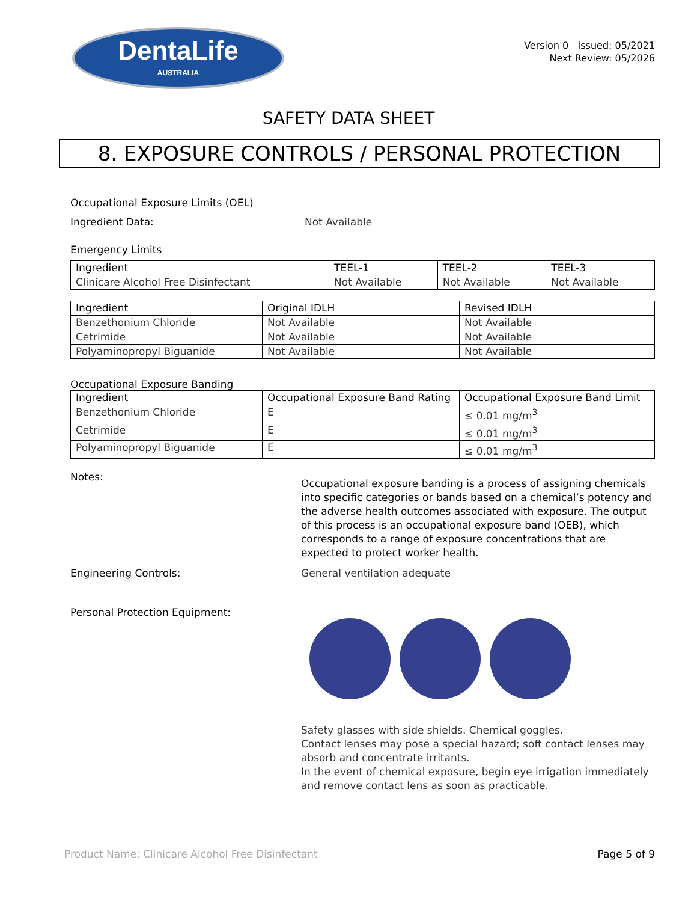DentaLife
AUSTRALIA
Version 0 Issued: 05/2021
Next Review: 05/2026
SAFETY DATA SHEET
8. EXPOSURE CONTROLS / PERSONAL PROTECTION
Occupational Exposure Limits (OEL)
Ingredient Data: Not Available
Emergency Limits
| Ingredient | TEEL-1 | TEEL-2 | TEEL-3 |
| --- | --- | --- | --- |
| Clinicare Alcohol Free Disinfectant | Not Available | Not Available | Not Available |
| Ingredient | Original IDLH | Revised IDLH |
| --- | --- | --- |
| Benzethonium Chloride | Not Available | Not Available |
| Cetrimide | Not Available | Not Available |
| Polyaminopropyl Biguanide | Not Available | Not Available |
Occupational Exposure Banding
| Ingredient | Occupational Exposure Band Rating | Occupational Exposure Band Limit |
| --- | --- | --- |
| Benzethonium Chloride | E | ≤ 0.01 mg/m<sup>3</sup> |
| Cetrimide | E | ≤ 0.01 mg/m<sup>3</sup> |
| Polyaminopropyl Biguanide | E | ≤ 0.01 mg/m<sup>3</sup> |
Notes:
Occupational exposure banding is a process of assigning chemicals into specific categories or bands based on a chemical’s potency and the adverse health outcomes associated with exposure. The output of this process is an occupational exposure band (OEB), which corresponds to a range of exposure concentrations that are expected to protect worker health.
Engineering Controls: General ventilation adequate
Personal Protection Equipment:
Safety glasses with side shields. Chemical goggles.
Contact lenses may pose a special hazard; soft contact lenses may absorb and concentrate irritants.
In the event of chemical exposure, begin eye irrigation immediately and remove contact lens as soon as practicable.
Product Name: Clinicare Alcohol Free Disinfectant Page 5 of 9